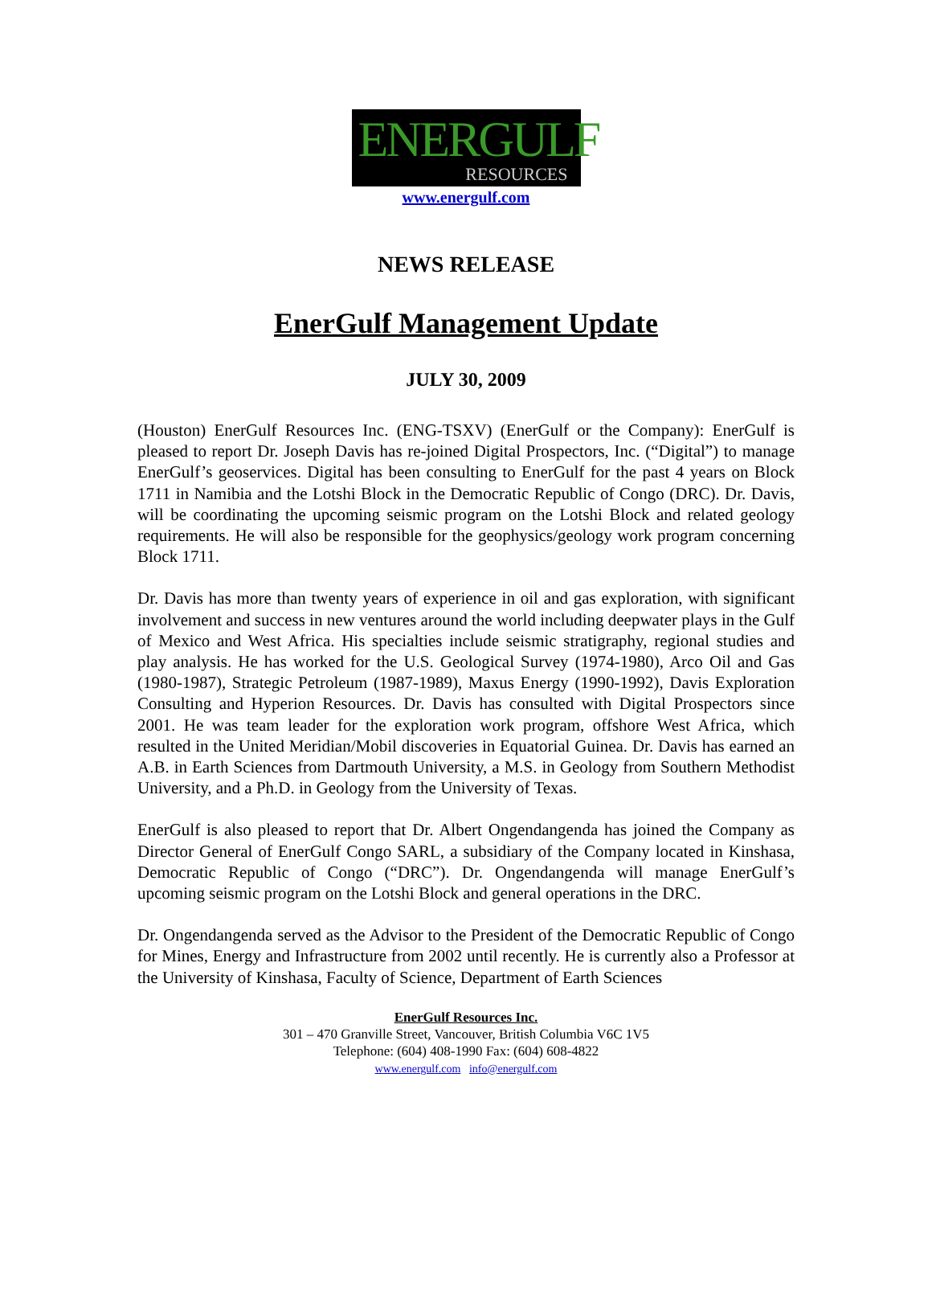ENERGULF
RESOURCES
www.energulf.com
NEWS RELEASE
EnerGulf Management Update
JULY 30, 2009
(Houston) EnerGulf Resources Inc. (ENG-TSXV) (EnerGulf or the Company): EnerGulf is pleased to report Dr. Joseph Davis has re-joined Digital Prospectors, Inc. (“Digital”) to manage EnerGulf’s geoservices. Digital has been consulting to EnerGulf for the past 4 years on Block 1711 in Namibia and the Lotshi Block in the Democratic Republic of Congo (DRC). Dr. Davis, will be coordinating the upcoming seismic program on the Lotshi Block and related geology requirements. He will also be responsible for the geophysics/geology work program concerning Block 1711.
Dr. Davis has more than twenty years of experience in oil and gas exploration, with significant involvement and success in new ventures around the world including deepwater plays in the Gulf of Mexico and West Africa. His specialties include seismic stratigraphy, regional studies and play analysis. He has worked for the U.S. Geological Survey (1974-1980), Arco Oil and Gas (1980-1987), Strategic Petroleum (1987-1989), Maxus Energy (1990-1992), Davis Exploration Consulting and Hyperion Resources. Dr. Davis has consulted with Digital Prospectors since 2001. He was team leader for the exploration work program, offshore West Africa, which resulted in the United Meridian/Mobil discoveries in Equatorial Guinea. Dr. Davis has earned an A.B. in Earth Sciences from Dartmouth University, a M.S. in Geology from Southern Methodist University, and a Ph.D. in Geology from the University of Texas.
EnerGulf is also pleased to report that Dr. Albert Ongendangenda has joined the Company as Director General of EnerGulf Congo SARL, a subsidiary of the Company located in Kinshasa, Democratic Republic of Congo (“DRC”). Dr. Ongendangenda will manage EnerGulf’s upcoming seismic program on the Lotshi Block and general operations in the DRC.
Dr. Ongendangenda served as the Advisor to the President of the Democratic Republic of Congo for Mines, Energy and Infrastructure from 2002 until recently. He is currently also a Professor at the University of Kinshasa, Faculty of Science, Department of Earth Sciences
EnerGulf Resources Inc.
301 – 470 Granville Street, Vancouver, British Columbia V6C 1V5
Telephone: (604) 408-1990 Fax: (604) 608-4822
www.energulf.com info@energulf.com